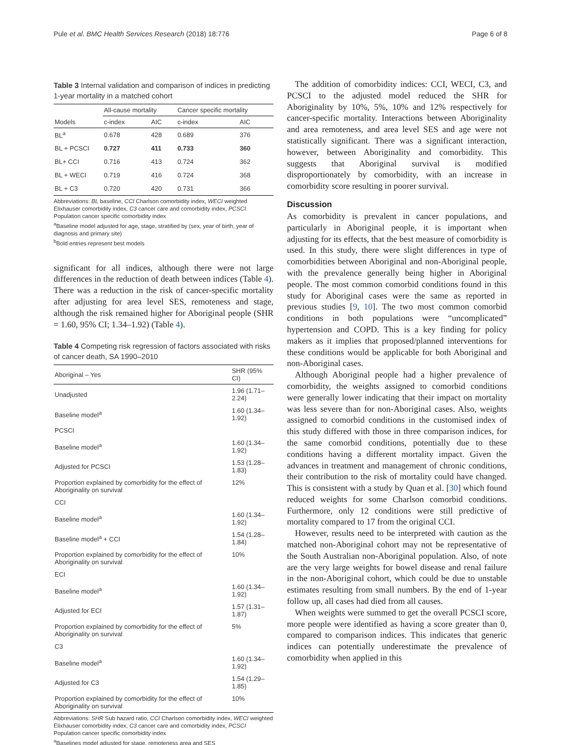Pule et al. BMC Health Services Research (2018) 18:776 Page 6 of 8
Table 3 Internal validation and comparison of indices in predicting 1-year mortality in a matched cohort
| | All-cause mortality | | Cancer specific mortality | |
| --- | --- | --- | --- | --- |
| Models | c-index | AIC | c-index | AIC |
| BL<sup>a</sup> | 0.678 | 428 | 0.689 | 376 |
| BL + PCSCI | 0.727 | 411 | 0.733 | 360 |
| BL+ CCI | 0.716 | 413 | 0.724 | 362 |
| BL + WECI | 0.719 | 416 | 0.724 | 368 |
| BL + C3 | 0.720 | 420 | 0.731 | 366 |
Abbreviations: BL baseline, CCI Charlson comorbidity index, WECI weighted Elixhauser comorbidity index, C3 cancer care and comorbidity index, PCSCI Population cancer specific comorbidity index
<sup>a</sup> Baseline model adjusted for age, stage, stratified by (sex, year of birth, year of diagnosis and primary site)
<sup>b</sup> Bold entries represent best models
significant for all indices, although there were not large differences in the reduction of death between indices (Table 4). There was a reduction in the risk of cancer-specific mortality after adjusting for area level SES, remoteness and stage, although the risk remained higher for Aboriginal people (SHR = 1.60, 95% CI; 1.34–1.92) (Table 4).
Table 4 Competing risk regression of factors associated with risks of cancer death, SA 1990–2010
| Aboriginal – Yes | SHR (95% CI) |
| --- | --- |
| Unadjusted | 1.96 (1.71–2.24) |
| Baseline model<sup>a</sup> | 1.60 (1.34–1.92) |
| PCSCI | |
| Baseline model<sup>a</sup> | 1.60 (1.34–1.92) |
| Adjusted for PCSCI | 1.53 (1.28–1.83) |
| Proportion explained by comorbidity for the effect of Aboriginality on survival | 12% |
| CCI | |
| Baseline model<sup>a</sup> | 1.60 (1.34–1.92) |
| Baseline model<sup>a</sup> + CCI | 1.54 (1.28–1.84) |
| Proportion explained by comorbidity for the effect of Aboriginality on survival | 10% |
| ECI | |
| Baseline model<sup>a</sup> | 1.60 (1.34–1.92) |
| Adjusted for ECI | 1.57 (1.31–1.87) |
| Proportion explained by comorbidity for the effect of Aboriginality on survival | 5% |
| C3 | |
| Baseline model<sup>a</sup> | 1.60 (1.34–1.92) |
| Adjusted for C3 | 1.54 (1.29–1.85) |
| Proportion explained by comorbidity for the effect of Aboriginality on survival | 10% |
Abbreviations: SHR Sub hazard ratio, CCI Charlson comorbidity index, WECI weighted Elixhauser comorbidity index, C3 cancer care and comorbidity index, PCSCI Population cancer specific comorbidity index
<sup>a</sup> Baselines model adjusted for stage, remoteness area and SES
The addition of comorbidity indices: CCI, WECI, C3, and PCSCI to the adjusted model reduced the SHR for Aboriginality by 10%, 5%, 10% and 12% respectively for cancer-specific mortality. Interactions between Aboriginality and area remoteness, and area level SES and age were not statistically significant. There was a significant interaction, however, between Aboriginality and comorbidity. This suggests that Aboriginal survival is modified disproportionately by comorbidity, with an increase in comorbidity score resulting in poorer survival.
Discussion
As comorbidity is prevalent in cancer populations, and particularly in Aboriginal people, it is important when adjusting for its effects, that the best measure of comorbidity is used. In this study, there were slight differences in type of comorbidities between Aboriginal and non-Aboriginal people, with the prevalence generally being higher in Aboriginal people. The most common comorbid conditions found in this study for Aboriginal cases were the same as reported in previous studies [9, 10]. The two most common comorbid conditions in both populations were “uncomplicated” hypertension and COPD. This is a key finding for policy makers as it implies that proposed/planned interventions for these conditions would be applicable for both Aboriginal and non-Aboriginal cases.
Although Aboriginal people had a higher prevalence of comorbidity, the weights assigned to comorbid conditions were generally lower indicating that their impact on mortality was less severe than for non-Aboriginal cases. Also, weights assigned to comorbid conditions in the customised index of this study differed with those in three comparison indices, for the same comorbid conditions, potentially due to these conditions having a different mortality impact. Given the advances in treatment and management of chronic conditions, their contribution to the risk of mortality could have changed. This is consistent with a study by Quan et al. [30] which found reduced weights for some Charlson comorbid conditions. Furthermore, only 12 conditions were still predictive of mortality compared to 17 from the original CCI.
However, results need to be interpreted with caution as the matched non-Aboriginal cohort may not be representative of the South Australian non-Aboriginal population. Also, of note are the very large weights for bowel disease and renal failure in the non-Aboriginal cohort, which could be due to unstable estimates resulting from small numbers. By the end of 1-year follow up, all cases had died from all causes.
When weights were summed to get the overall PCSCI score, more people were identified as having a score greater than 0, compared to comparison indices. This indicates that generic indices can potentially underestimate the prevalence of comorbidity when applied in this